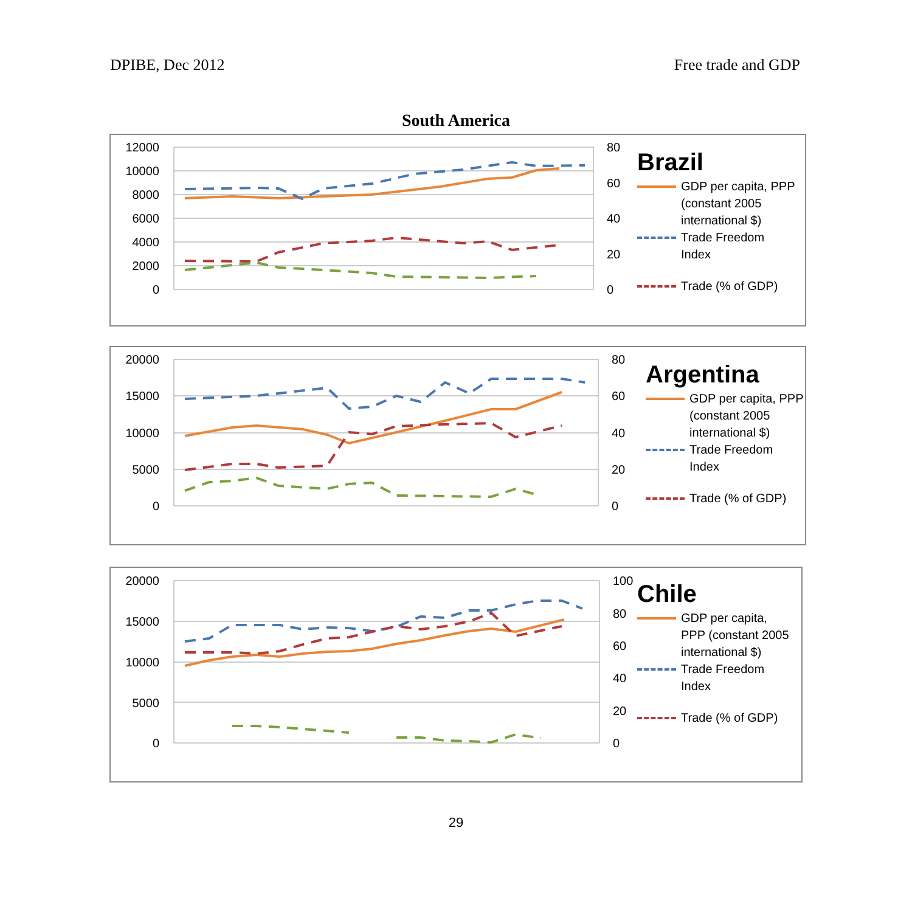DPIBE, Dec 2012 Free trade and GDP
South America
12000
10000
8000
6000
4000
2000
0
80
60
40
20
0
Brazil
GDP per capita, PPP
(constant 2005
international $)
Trade Freedom
Index
Trade (% of GDP)
20000
15000
10000
5000
0
80
60
40
20
0
Argentina
GDP per capita, PPP
(constant 2005
international $)
Trade Freedom
Index
Trade (% of GDP)
20000
15000
10000
5000
0
100
80
60
40
20
0
Chile
GDP per capita,
PPP (constant 2005
international $)
Trade Freedom
Index
Trade (% of GDP)
29